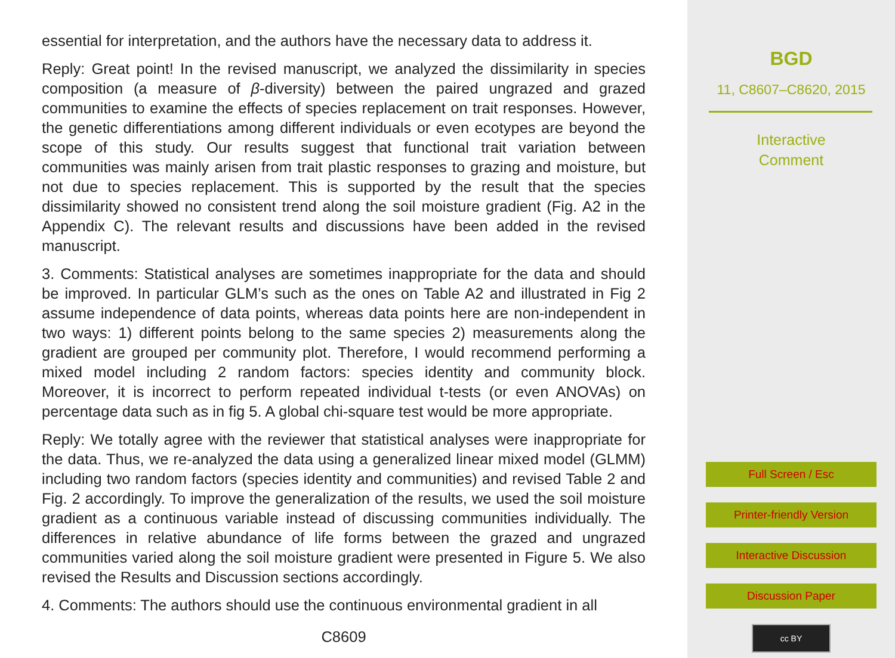essential for interpretation, and the authors have the necessary data to address it.
Reply: Great point! In the revised manuscript, we analyzed the dissimilarity in species composition (a measure of β-diversity) between the paired ungrazed and grazed communities to examine the effects of species replacement on trait responses. However, the genetic differentiations among different individuals or even ecotypes are beyond the scope of this study. Our results suggest that functional trait variation between communities was mainly arisen from trait plastic responses to grazing and moisture, but not due to species replacement. This is supported by the result that the species dissimilarity showed no consistent trend along the soil moisture gradient (Fig. A2 in the Appendix C). The relevant results and discussions have been added in the revised manuscript.
3. Comments: Statistical analyses are sometimes inappropriate for the data and should be improved. In particular GLM’s such as the ones on Table A2 and illustrated in Fig 2 assume independence of data points, whereas data points here are non-independent in two ways: 1) different points belong to the same species 2) measurements along the gradient are grouped per community plot. Therefore, I would recommend performing a mixed model including 2 random factors: species identity and community block. Moreover, it is incorrect to perform repeated individual t-tests (or even ANOVAs) on percentage data such as in fig 5. A global chi-square test would be more appropriate.
Reply: We totally agree with the reviewer that statistical analyses were inappropriate for the data. Thus, we re-analyzed the data using a generalized linear mixed model (GLMM) including two random factors (species identity and communities) and revised Table 2 and Fig. 2 accordingly. To improve the generalization of the results, we used the soil moisture gradient as a continuous variable instead of discussing communities individually. The differences in relative abundance of life forms between the grazed and ungrazed communities varied along the soil moisture gradient were presented in Figure 5. We also revised the Results and Discussion sections accordingly.
4. Comments: The authors should use the continuous environmental gradient in all
C8609
BGD
11, C8607–C8620, 2015
Interactive
Comment
Full Screen / Esc
Printer-friendly Version
Interactive Discussion
Discussion Paper
cc BY